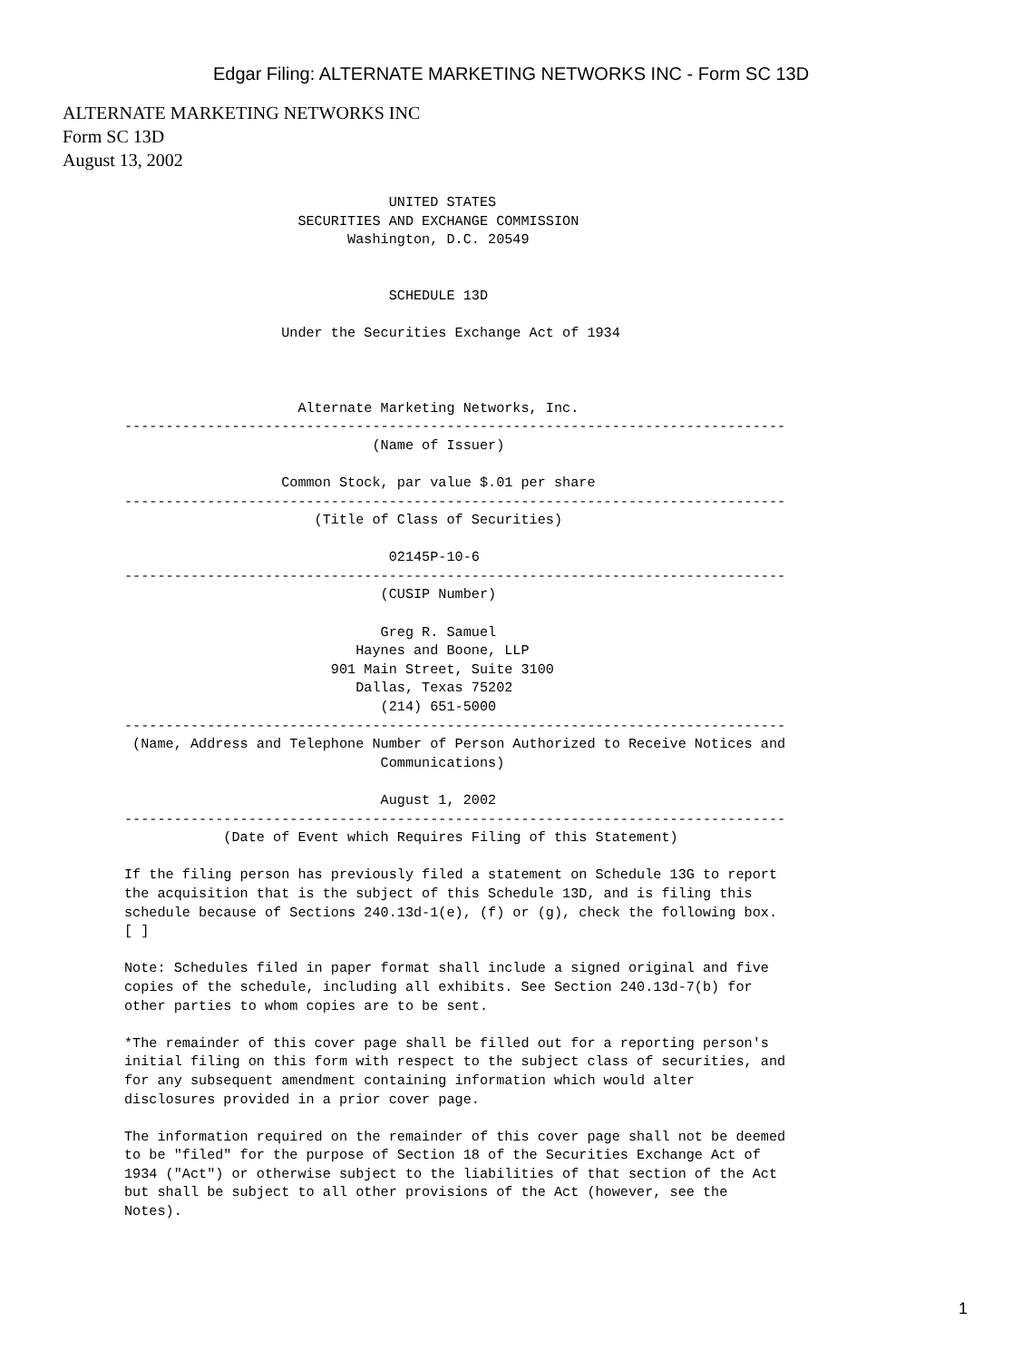Edgar Filing: ALTERNATE MARKETING NETWORKS INC - Form SC 13D
ALTERNATE MARKETING NETWORKS INC
Form SC 13D
August 13, 2002
                                UNITED STATES
                     SECURITIES AND EXCHANGE COMMISSION
                           Washington, D.C. 20549


                                SCHEDULE 13D

                   Under the Securities Exchange Act of 1934



                     Alternate Marketing Networks, Inc.
--------------------------------------------------------------------------------
                              (Name of Issuer)

                   Common Stock, par value $.01 per share
--------------------------------------------------------------------------------
                       (Title of Class of Securities)

                                02145P-10-6
--------------------------------------------------------------------------------
                               (CUSIP Number)

                               Greg R. Samuel
                            Haynes and Boone, LLP
                         901 Main Street, Suite 3100
                            Dallas, Texas 75202
                               (214) 651-5000
--------------------------------------------------------------------------------
 (Name, Address and Telephone Number of Person Authorized to Receive Notices and
                               Communications)

                               August 1, 2002
--------------------------------------------------------------------------------
            (Date of Event which Requires Filing of this Statement)

If the filing person has previously filed a statement on Schedule 13G to report
the acquisition that is the subject of this Schedule 13D, and is filing this
schedule because of Sections 240.13d-1(e), (f) or (g), check the following box.
[ ]

Note: Schedules filed in paper format shall include a signed original and five
copies of the schedule, including all exhibits. See Section 240.13d-7(b) for
other parties to whom copies are to be sent.

*The remainder of this cover page shall be filled out for a reporting person's
initial filing on this form with respect to the subject class of securities, and
for any subsequent amendment containing information which would alter
disclosures provided in a prior cover page.

The information required on the remainder of this cover page shall not be deemed
to be "filed" for the purpose of Section 18 of the Securities Exchange Act of
1934 ("Act") or otherwise subject to the liabilities of that section of the Act
but shall be subject to all other provisions of the Act (however, see the
Notes).
1